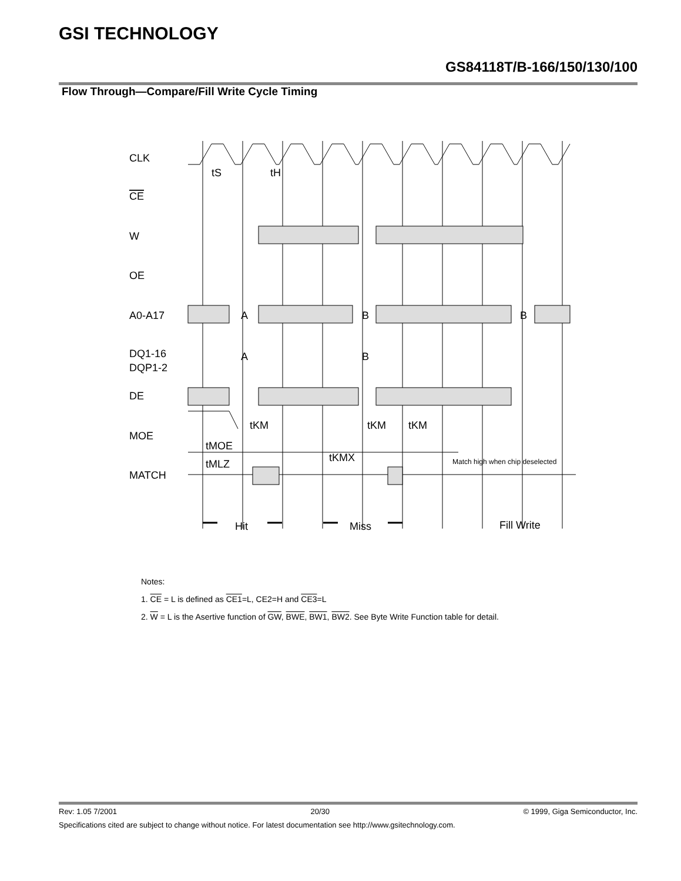GSI TECHNOLOGY
GS84118T/B-166/150/130/100
Flow Through—Compare/Fill Write Cycle Timing
CLK
CE
W
OE
A0-A17
DQ1-16
DQP1-2
DE
MOE
MATCH
A
B
B
A
B
tS
tH
tKM
tKM
tKM
tMOE
tMLZ
tKMX
Match high when chip deselected
Hit
Miss
Fill Write
Notes:
1. CE = L is defined as CE1=L, CE2=H and CE3=L
2. W = L is the Asertive function of GW, BWE, BW1, BW2. See Byte Write Function table for detail.
Rev: 1.05 7/2001 20/30 © 1999, Giga Semiconductor, Inc.
Specifications cited are subject to change without notice. For latest documentation see http://www.gsitechnology.com.